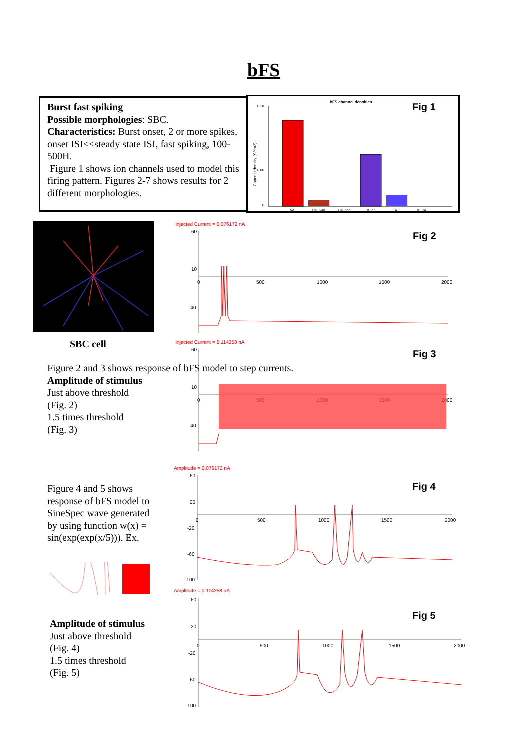bFS
Burst fast spiking
Possible morphologies: SBC.
Characteristics: Burst onset, 2 or more spikes, onset ISI<<steady state ISI, fast spiking, 100-500H.
Figure 1 shows ion channels used to model this firing pattern. Figures 2-7 shows results for 2 different morphologies.
bFS channel densities
Fig 1
Na
Ca_lvan
Ca_pqr
K_dr
A
K_Ca
Channel density (S/cm2)
0.18
0.06
0
SBC cell
Figure 2 and 3 shows response of bFS model to step currents.
Amplitude of stimulus
Just above threshold
(Fig. 2)
1.5 times threshold
(Fig. 3)
Figure 4 and 5 shows response of bFS model to SineSpec wave generated by using function w(x) = sin(exp(exp(x/5))). Ex.
Amplitude of stimulus
Just above threshold
(Fig. 4)
1.5 times threshold
(Fig. 5)
Injected Current = 0.076172 nA
Fig 2
60
10
0
500
1000
1500
2000
-40
Injected Current = 0.114258 nA
Fig 3
60
10
0
500
1000
1500
2000
-40
Amplitude = 0.076172 nA
Fig 4
60
20
0
500
1000
1500
2000
-20
-60
-100
Amplitude = 0.114258 nA
Fig 5
60
20
0
500
1000
1500
2000
-20
-60
-100